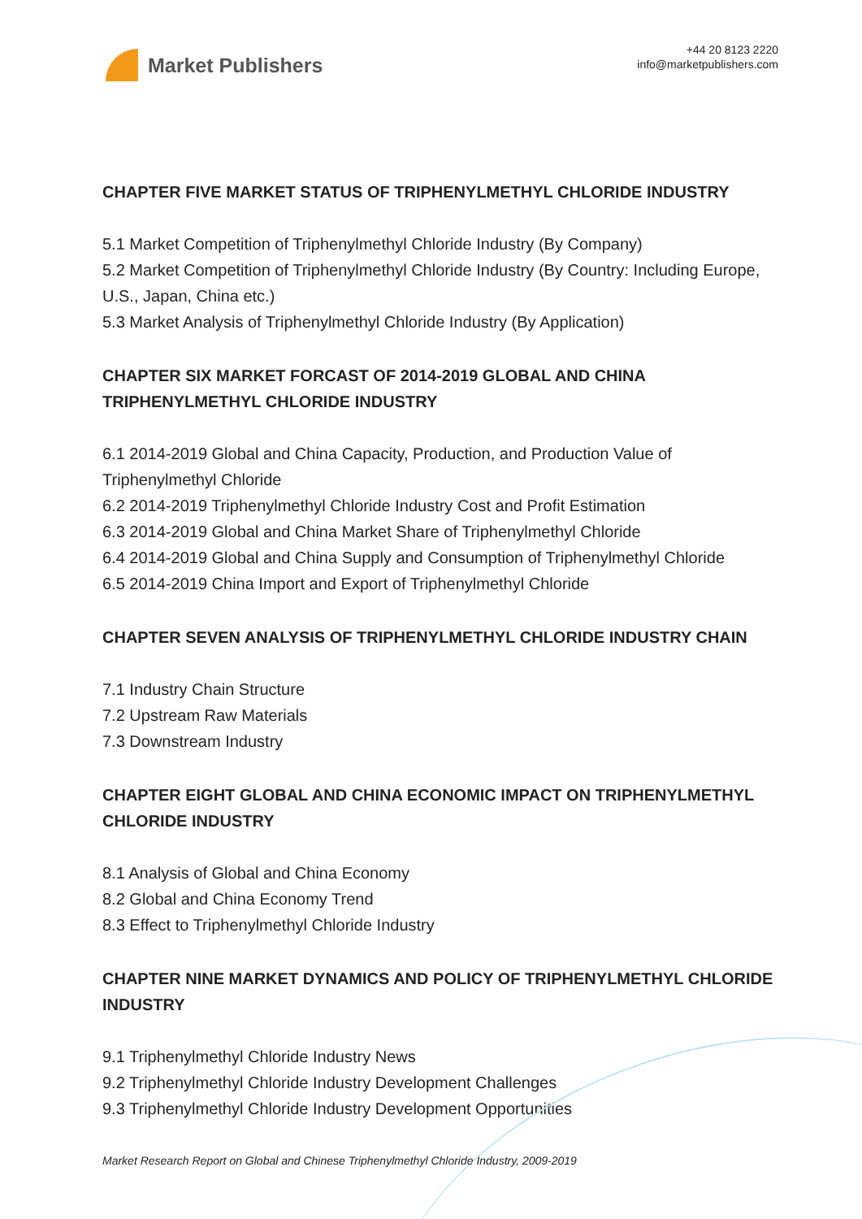Market Publishers
+44 20 8123 2220
info@marketpublishers.com
CHAPTER FIVE MARKET STATUS OF TRIPHENYLMETHYL CHLORIDE INDUSTRY
5.1 Market Competition of Triphenylmethyl Chloride Industry (By Company)
5.2 Market Competition of Triphenylmethyl Chloride Industry (By Country: Including Europe, U.S., Japan, China etc.)
5.3 Market Analysis of Triphenylmethyl Chloride Industry (By Application)
CHAPTER SIX MARKET FORCAST OF 2014-2019 GLOBAL AND CHINA TRIPHENYLMETHYL CHLORIDE INDUSTRY
6.1 2014-2019 Global and China Capacity, Production, and Production Value of Triphenylmethyl Chloride
6.2 2014-2019 Triphenylmethyl Chloride Industry Cost and Profit Estimation
6.3 2014-2019 Global and China Market Share of Triphenylmethyl Chloride
6.4 2014-2019 Global and China Supply and Consumption of Triphenylmethyl Chloride
6.5 2014-2019 China Import and Export of Triphenylmethyl Chloride
CHAPTER SEVEN ANALYSIS OF TRIPHENYLMETHYL CHLORIDE INDUSTRY CHAIN
7.1 Industry Chain Structure
7.2 Upstream Raw Materials
7.3 Downstream Industry
CHAPTER EIGHT GLOBAL AND CHINA ECONOMIC IMPACT ON TRIPHENYLMETHYL CHLORIDE INDUSTRY
8.1 Analysis of Global and China Economy
8.2 Global and China Economy Trend
8.3 Effect to Triphenylmethyl Chloride Industry
CHAPTER NINE MARKET DYNAMICS AND POLICY OF TRIPHENYLMETHYL CHLORIDE INDUSTRY
9.1 Triphenylmethyl Chloride Industry News
9.2 Triphenylmethyl Chloride Industry Development Challenges
9.3 Triphenylmethyl Chloride Industry Development Opportunities
Market Research Report on Global and Chinese Triphenylmethyl Chloride Industry, 2009-2019